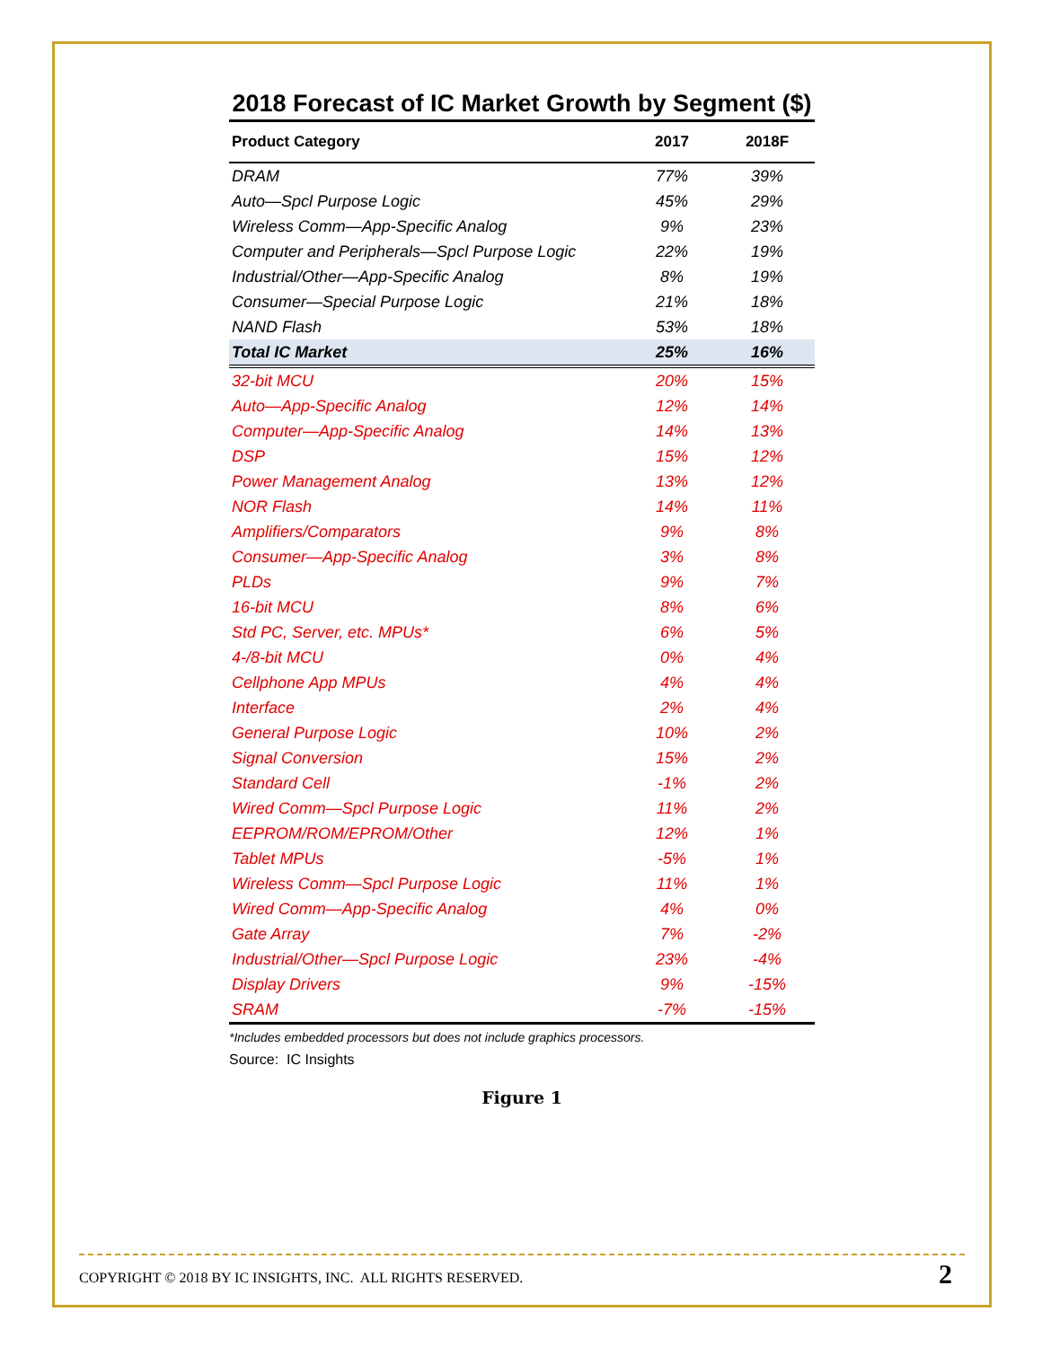2018 Forecast of IC Market Growth by Segment ($)
| Product Category | 2017 | 2018F |
| --- | --- | --- |
| DRAM | 77% | 39% |
| Auto—Spcl Purpose Logic | 45% | 29% |
| Wireless Comm—App-Specific Analog | 9% | 23% |
| Computer and Peripherals—Spcl Purpose Logic | 22% | 19% |
| Industrial/Other—App-Specific Analog | 8% | 19% |
| Consumer—Special Purpose Logic | 21% | 18% |
| NAND Flash | 53% | 18% |
| Total IC Market | 25% | 16% |
| 32-bit MCU | 20% | 15% |
| Auto—App-Specific Analog | 12% | 14% |
| Computer—App-Specific Analog | 14% | 13% |
| DSP | 15% | 12% |
| Power Management Analog | 13% | 12% |
| NOR Flash | 14% | 11% |
| Amplifiers/Comparators | 9% | 8% |
| Consumer—App-Specific Analog | 3% | 8% |
| PLDs | 9% | 7% |
| 16-bit MCU | 8% | 6% |
| Std PC, Server, etc. MPUs* | 6% | 5% |
| 4-/8-bit MCU | 0% | 4% |
| Cellphone App MPUs | 4% | 4% |
| Interface | 2% | 4% |
| General Purpose Logic | 10% | 2% |
| Signal Conversion | 15% | 2% |
| Standard Cell | -1% | 2% |
| Wired Comm—Spcl Purpose Logic | 11% | 2% |
| EEPROM/ROM/EPROM/Other | 12% | 1% |
| Tablet MPUs | -5% | 1% |
| Wireless Comm—Spcl Purpose Logic | 11% | 1% |
| Wired Comm—App-Specific Analog | 4% | 0% |
| Gate Array | 7% | -2% |
| Industrial/Other—Spcl Purpose Logic | 23% | -4% |
| Display Drivers | 9% | -15% |
| SRAM | -7% | -15% |
*Includes embedded processors but does not include graphics processors.
Source: IC Insights
Figure 1
COPYRIGHT © 2018 BY IC INSIGHTS, INC. ALL RIGHTS RESERVED. 2